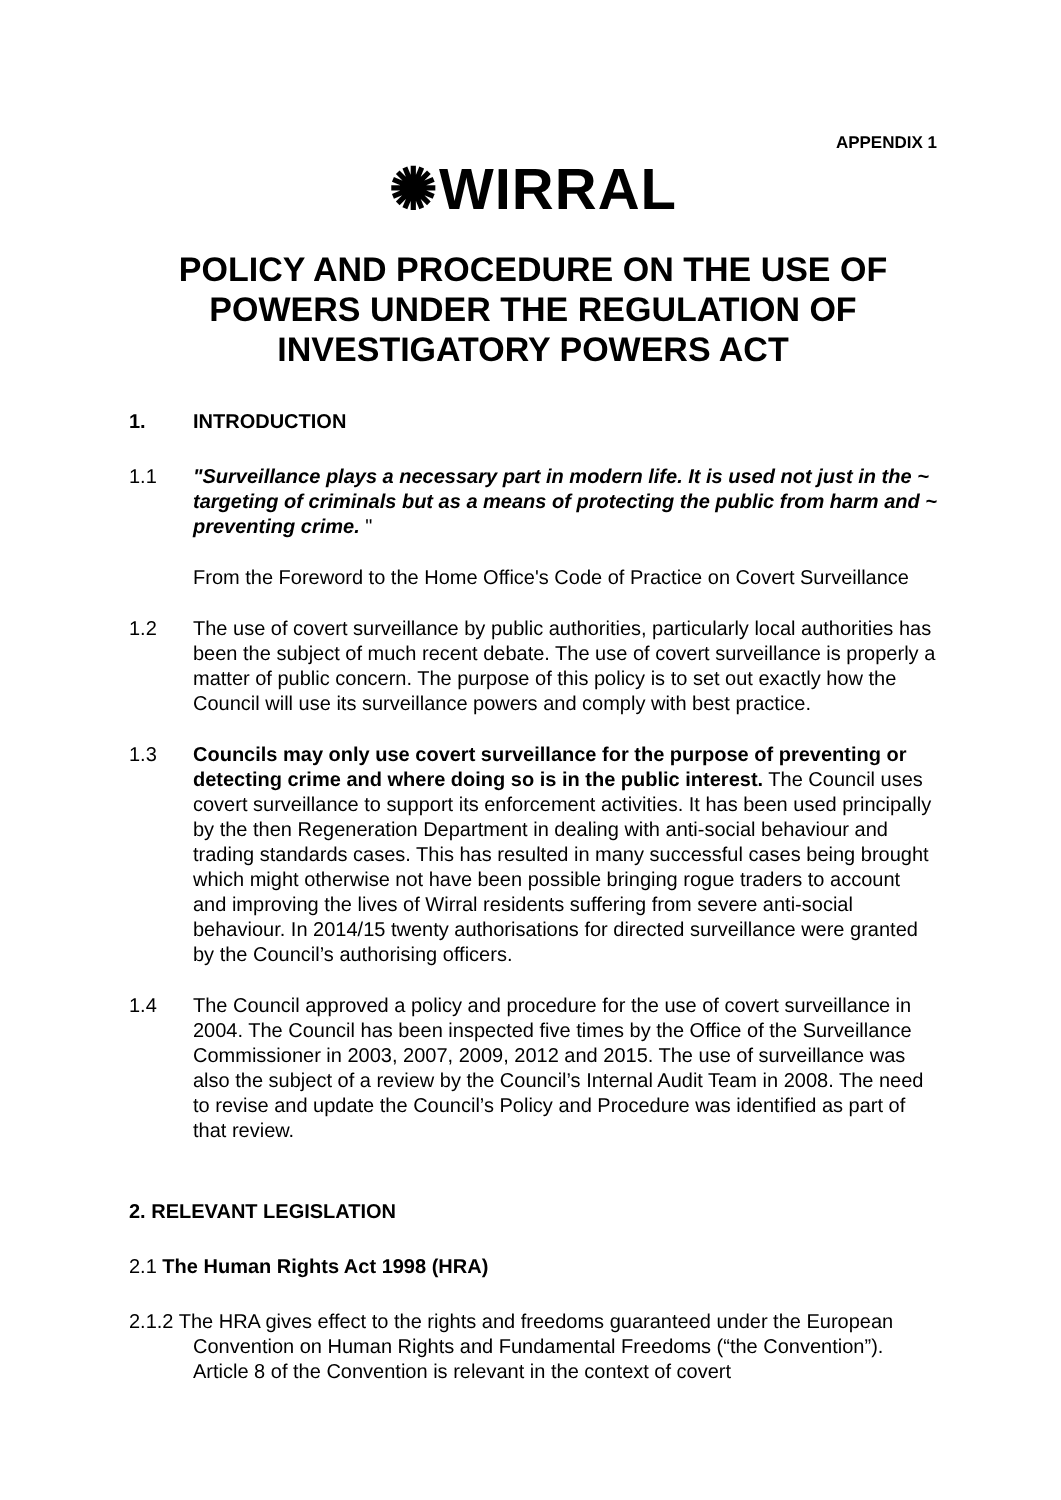APPENDIX 1
✺WIRRAL
POLICY AND PROCEDURE ON THE USE OF POWERS UNDER THE REGULATION OF INVESTIGATORY POWERS ACT
1. INTRODUCTION
1.1 "Surveillance plays a necessary part in modern life. It is used not just in the ~ targeting of criminals but as a means of protecting the public from harm and ~ preventing crime. "
From the Foreword to the Home Office's Code of Practice on Covert Surveillance
1.2 The use of covert surveillance by public authorities, particularly local authorities has been the subject of much recent debate. The use of covert surveillance is properly a matter of public concern. The purpose of this policy is to set out exactly how the Council will use its surveillance powers and comply with best practice.
1.3 Councils may only use covert surveillance for the purpose of preventing or detecting crime and where doing so is in the public interest. The Council uses covert surveillance to support its enforcement activities. It has been used principally by the then Regeneration Department in dealing with anti-social behaviour and trading standards cases. This has resulted in many successful cases being brought which might otherwise not have been possible bringing rogue traders to account and improving the lives of Wirral residents suffering from severe anti-social behaviour. In 2014/15 twenty authorisations for directed surveillance were granted by the Council’s authorising officers.
1.4 The Council approved a policy and procedure for the use of covert surveillance in 2004. The Council has been inspected five times by the Office of the Surveillance Commissioner in 2003, 2007, 2009, 2012 and 2015. The use of surveillance was also the subject of a review by the Council’s Internal Audit Team in 2008. The need to revise and update the Council’s Policy and Procedure was identified as part of that review.
2. RELEVANT LEGISLATION
2.1 The Human Rights Act 1998 (HRA)
2.1.2 The HRA gives effect to the rights and freedoms guaranteed under the European Convention on Human Rights and Fundamental Freedoms (“the Convention”). Article 8 of the Convention is relevant in the context of covert